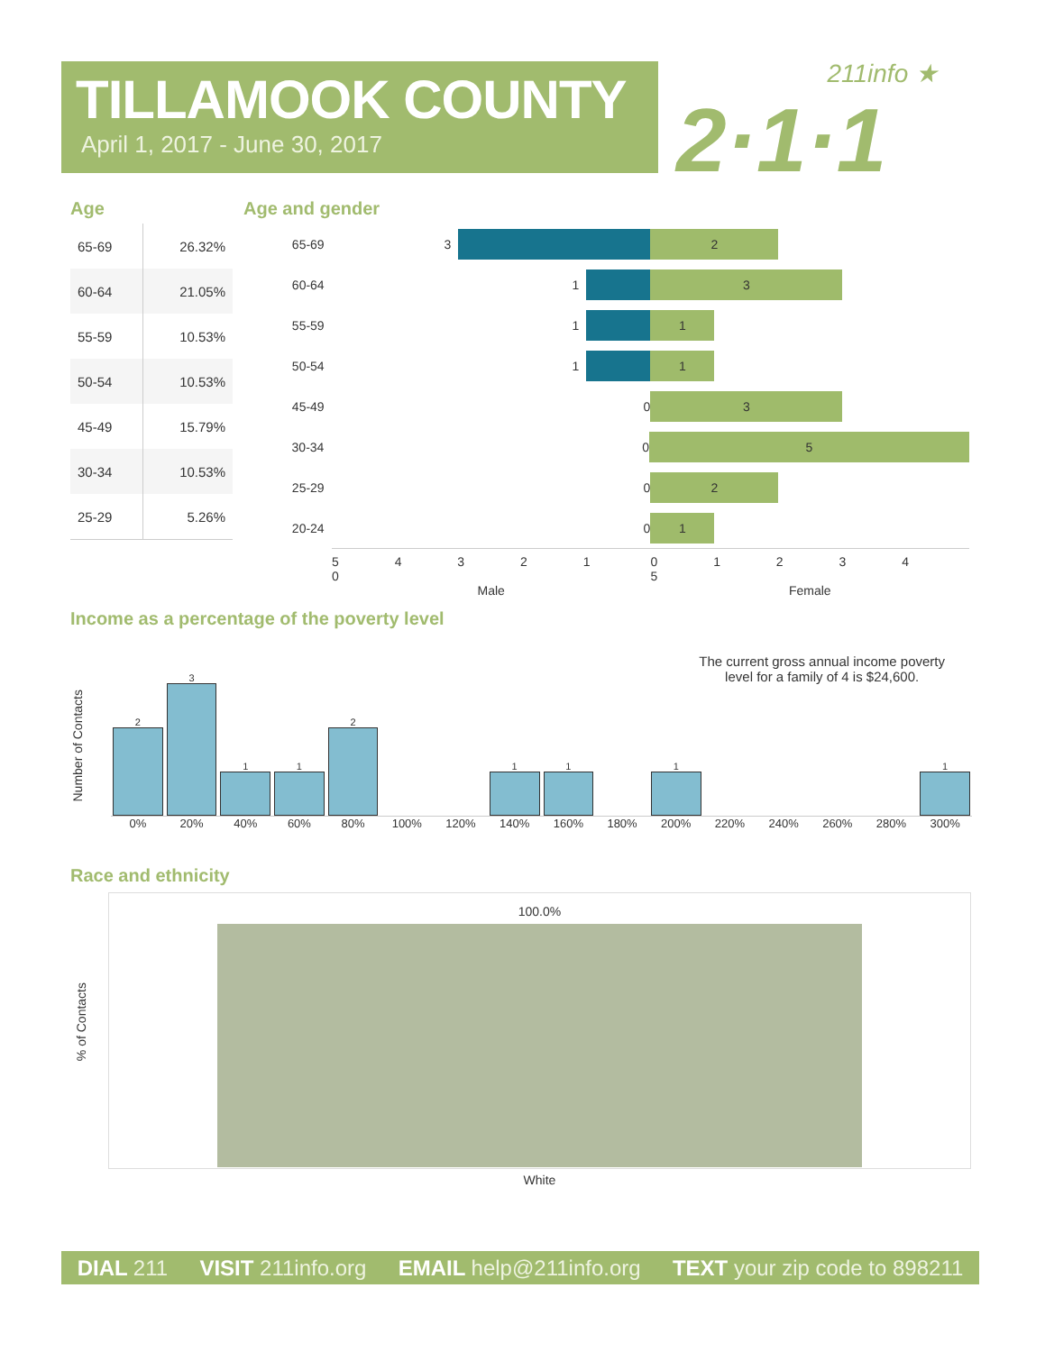TILLAMOOK COUNTY
April 1, 2017 - June 30, 2017
211info ★
2·1·1
Age Age and gender
| 65-69 | 26.32% |
| 60-64 | 21.05% |
| 55-59 | 10.53% |
| 50-54 | 10.53% |
| 45-49 | 15.79% |
| 30-34 | 10.53% |
| 25-29 | 5.26% |
65-69 3
2
60-64 1
3
55-59 1
1
50-54 1
1
45-49 0
3
30-34 0
5
25-29 0
2
20-24 0
1
5 4 3 2 1 0 0 1 2 3 4 5
Male Female
Income as a percentage of the poverty level
The current gross annual income poverty
level for a family of 4 is $24,600.
Number of Contacts
2
3
1
1
2
1
1
1
1
0% 20% 40% 60% 80% 100% 120% 140% 160% 180% 200% 220% 240% 260% 280% 300%
Race and ethnicity
% of Contacts
100.0%
White
DIAL 211 VISIT 211info.org EMAIL help@211info.org TEXT your zip code to 898211